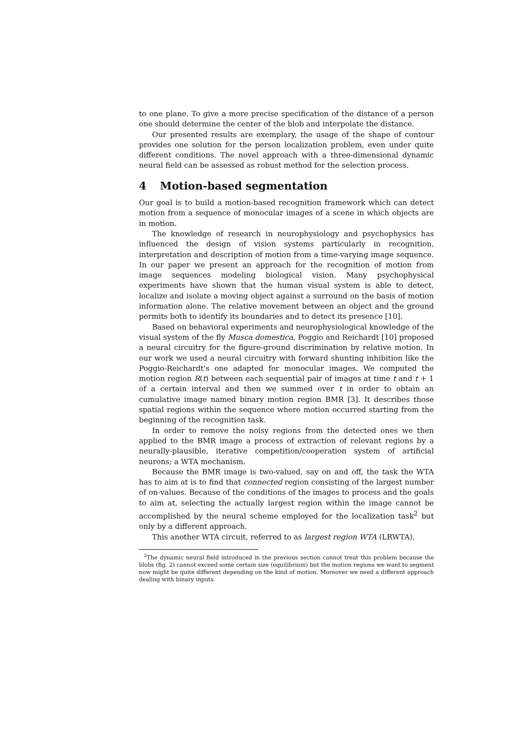to one plane. To give a more precise specification of the distance of a person one should determine the center of the blob and interpolate the distance.
Our presented results are exemplary, the usage of the shape of contour provides one solution for the person localization problem, even under quite different conditions. The novel approach with a three-dimensional dynamic neural field can be assessed as robust method for the selection process.
4 Motion-based segmentation
Our goal is to build a motion-based recognition framework which can detect motion from a sequence of monocular images of a scene in which objects are in motion.
The knowledge of research in neurophysiology and psychophysics has influenced the design of vision systems particularly in recognition, interpretation and description of motion from a time-varying image sequence. In our paper we present an approach for the recognition of motion from image sequences modeling biological vision. Many psychophysical experiments have shown that the human visual system is able to detect, localize and isolate a moving object against a surround on the basis of motion information alone. The relative movement between an object and the ground permits both to identify its boundaries and to detect its presence [10].
Based on behavioral experiments and neurophysiological knowledge of the visual system of the fly Musca domestica, Poggio and Reichardt [10] proposed a neural circuitry for the figure-ground discrimination by relative motion. In our work we used a neural circuitry with forward shunting inhibition like the Poggio-Reichardt's one adapted for monocular images. We computed the motion region R(t) between each sequential pair of images at time t and t + 1 of a certain interval and then we summed over t in order to obtain an cumulative image named binary motion region BMR [3]. It describes those spatial regions within the sequence where motion occurred starting from the beginning of the recognition task.
In order to remove the noisy regions from the detected ones we then applied to the BMR image a process of extraction of relevant regions by a neurally-plausible, iterative competition/cooperation system of artificial neurons; a WTA mechanism.
Because the BMR image is two-valued, say on and off, the task the WTA has to aim at is to find that connected region consisting of the largest number of on-values. Because of the conditions of the images to process and the goals to aim at, selecting the actually largest region within the image cannot be accomplished by the neural scheme employed for the localization task<sup>2</sup> but only by a different approach.
This another WTA circuit, referred to as largest region WTA (LRWTA),
<sup>2</sup> The dynamic neural field introduced in the previous section cannot treat this problem because the blobs (fig. 2) cannot exceed some certain size (equilibrium) but the motion regions we want to segment now might be quite different depending on the kind of motion. Moreover we need a different approach dealing with binary inputs.